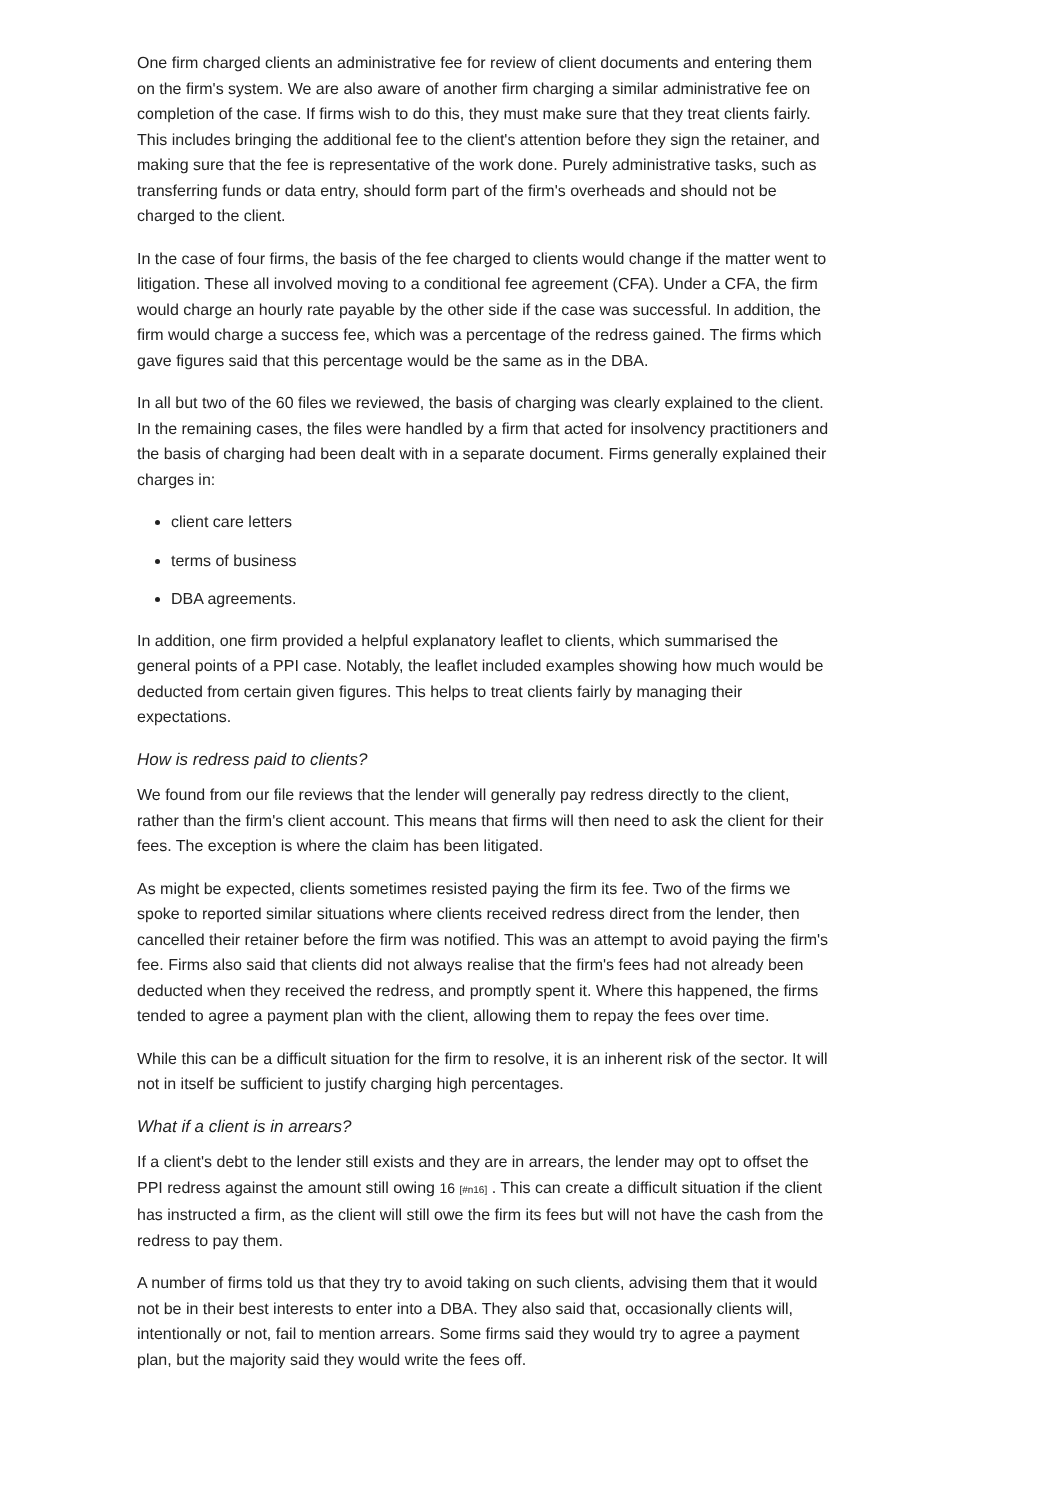One firm charged clients an administrative fee for review of client documents and entering them on the firm's system. We are also aware of another firm charging a similar administrative fee on completion of the case. If firms wish to do this, they must make sure that they treat clients fairly. This includes bringing the additional fee to the client's attention before they sign the retainer, and making sure that the fee is representative of the work done. Purely administrative tasks, such as transferring funds or data entry, should form part of the firm's overheads and should not be charged to the client.
In the case of four firms, the basis of the fee charged to clients would change if the matter went to litigation. These all involved moving to a conditional fee agreement (CFA). Under a CFA, the firm would charge an hourly rate payable by the other side if the case was successful. In addition, the firm would charge a success fee, which was a percentage of the redress gained. The firms which gave figures said that this percentage would be the same as in the DBA.
In all but two of the 60 files we reviewed, the basis of charging was clearly explained to the client. In the remaining cases, the files were handled by a firm that acted for insolvency practitioners and the basis of charging had been dealt with in a separate document. Firms generally explained their charges in:
client care letters
terms of business
DBA agreements.
In addition, one firm provided a helpful explanatory leaflet to clients, which summarised the general points of a PPI case. Notably, the leaflet included examples showing how much would be deducted from certain given figures. This helps to treat clients fairly by managing their expectations.
How is redress paid to clients?
We found from our file reviews that the lender will generally pay redress directly to the client, rather than the firm's client account. This means that firms will then need to ask the client for their fees. The exception is where the claim has been litigated.
As might be expected, clients sometimes resisted paying the firm its fee. Two of the firms we spoke to reported similar situations where clients received redress direct from the lender, then cancelled their retainer before the firm was notified. This was an attempt to avoid paying the firm's fee. Firms also said that clients did not always realise that the firm's fees had not already been deducted when they received the redress, and promptly spent it. Where this happened, the firms tended to agree a payment plan with the client, allowing them to repay the fees over time.
While this can be a difficult situation for the firm to resolve, it is an inherent risk of the sector. It will not in itself be sufficient to justify charging high percentages.
What if a client is in arrears?
If a client's debt to the lender still exists and they are in arrears, the lender may opt to offset the PPI redress against the amount still owing 16 [#n16] . This can create a difficult situation if the client has instructed a firm, as the client will still owe the firm its fees but will not have the cash from the redress to pay them.
A number of firms told us that they try to avoid taking on such clients, advising them that it would not be in their best interests to enter into a DBA. They also said that, occasionally clients will, intentionally or not, fail to mention arrears. Some firms said they would try to agree a payment plan, but the majority said they would write the fees off.